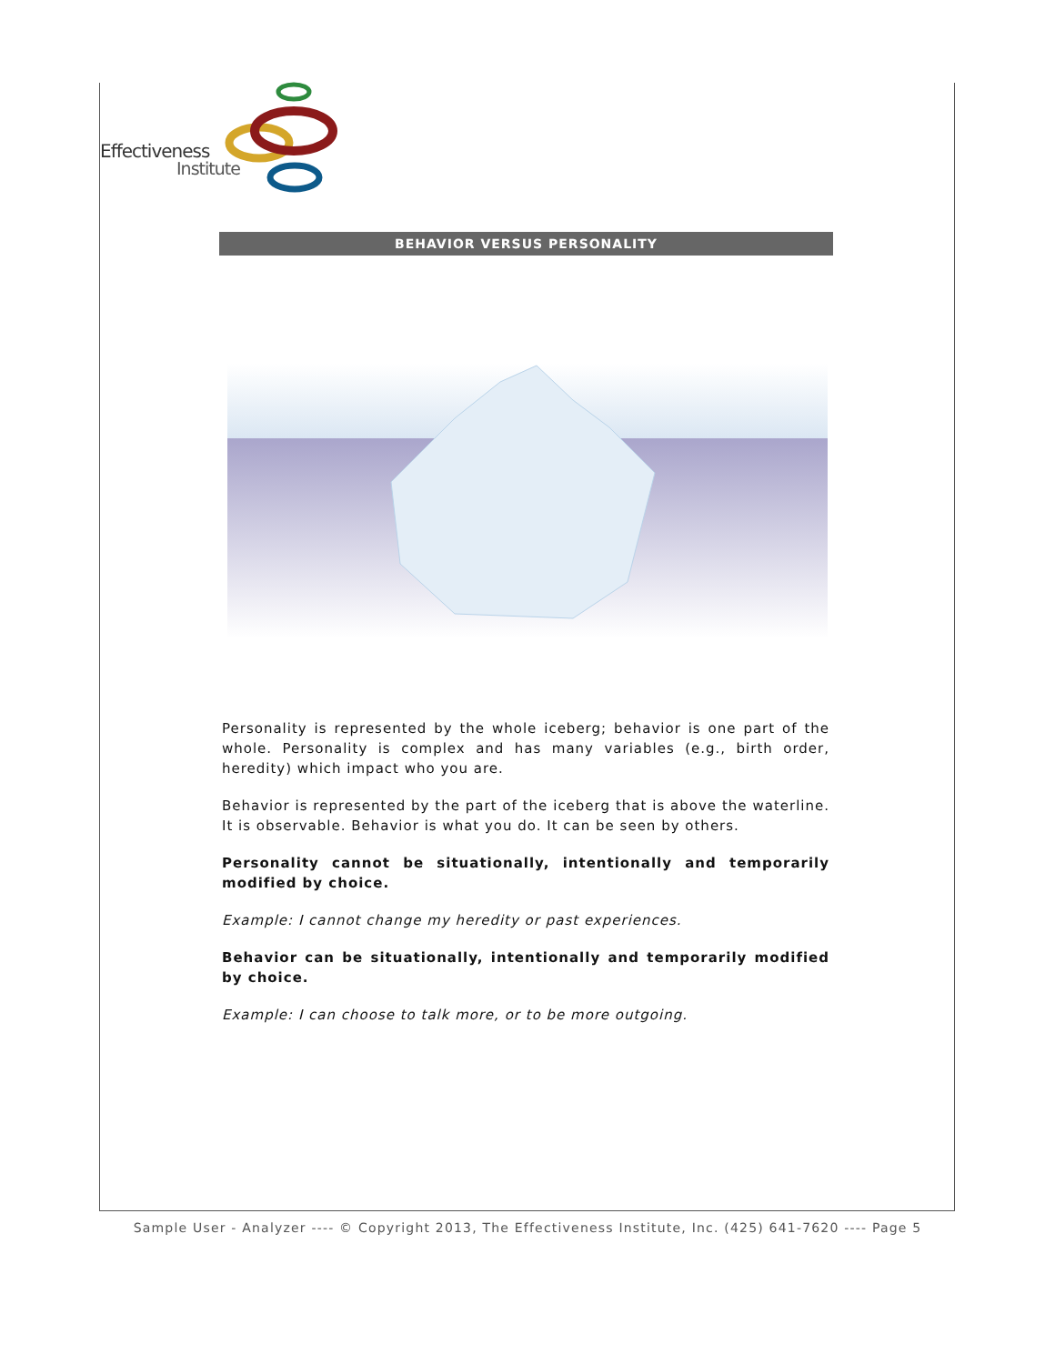Effectiveness
Institute
BEHAVIOR VERSUS PERSONALITY
Personality is represented by the whole iceberg; behavior is one part of the whole. Personality is complex and has many variables (e.g., birth order, heredity) which impact who you are.
Behavior is represented by the part of the iceberg that is above the waterline. It is observable. Behavior is what you do. It can be seen by others.
Personality cannot be situationally, intentionally and temporarily modified by choice.
Example: I cannot change my heredity or past experiences.
Behavior can be situationally, intentionally and temporarily modified by choice.
Example: I can choose to talk more, or to be more outgoing.
Sample User - Analyzer ---- © Copyright 2013, The Effectiveness Institute, Inc. (425) 641-7620 ---- Page 5